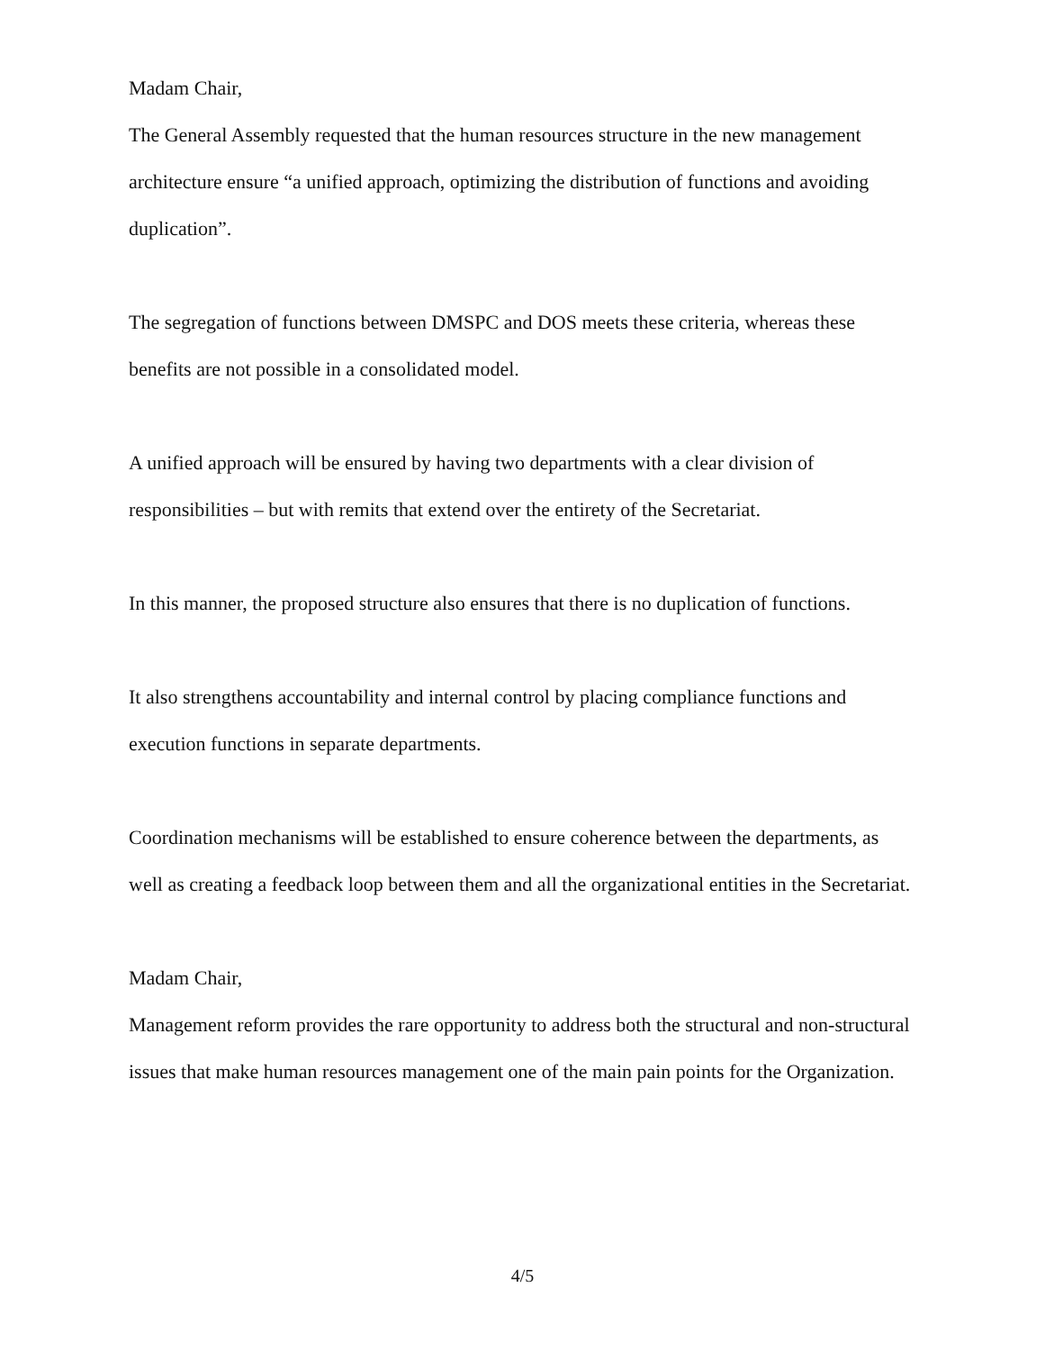Madam Chair,
The General Assembly requested that the human resources structure in the new management architecture ensure “a unified approach, optimizing the distribution of functions and avoiding duplication”.
The segregation of functions between DMSPC and DOS meets these criteria, whereas these benefits are not possible in a consolidated model.
A unified approach will be ensured by having two departments with a clear division of responsibilities – but with remits that extend over the entirety of the Secretariat.
In this manner, the proposed structure also ensures that there is no duplication of functions.
It also strengthens accountability and internal control by placing compliance functions and execution functions in separate departments.
Coordination mechanisms will be established to ensure coherence between the departments, as well as creating a feedback loop between them and all the organizational entities in the Secretariat.
Madam Chair,
Management reform provides the rare opportunity to address both the structural and non-structural issues that make human resources management one of the main pain points for the Organization.
4/5